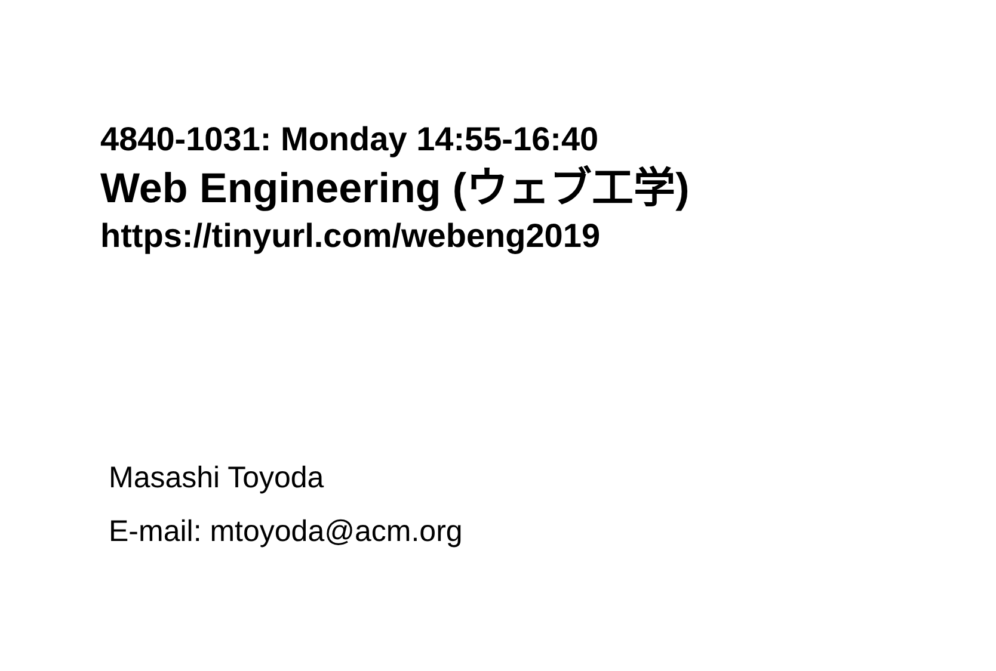4840-1031: Monday 14:55-16:40
Web Engineering (ウェブ工学)
https://tinyurl.com/webeng2019
Masashi Toyoda
E-mail: mtoyoda@acm.org